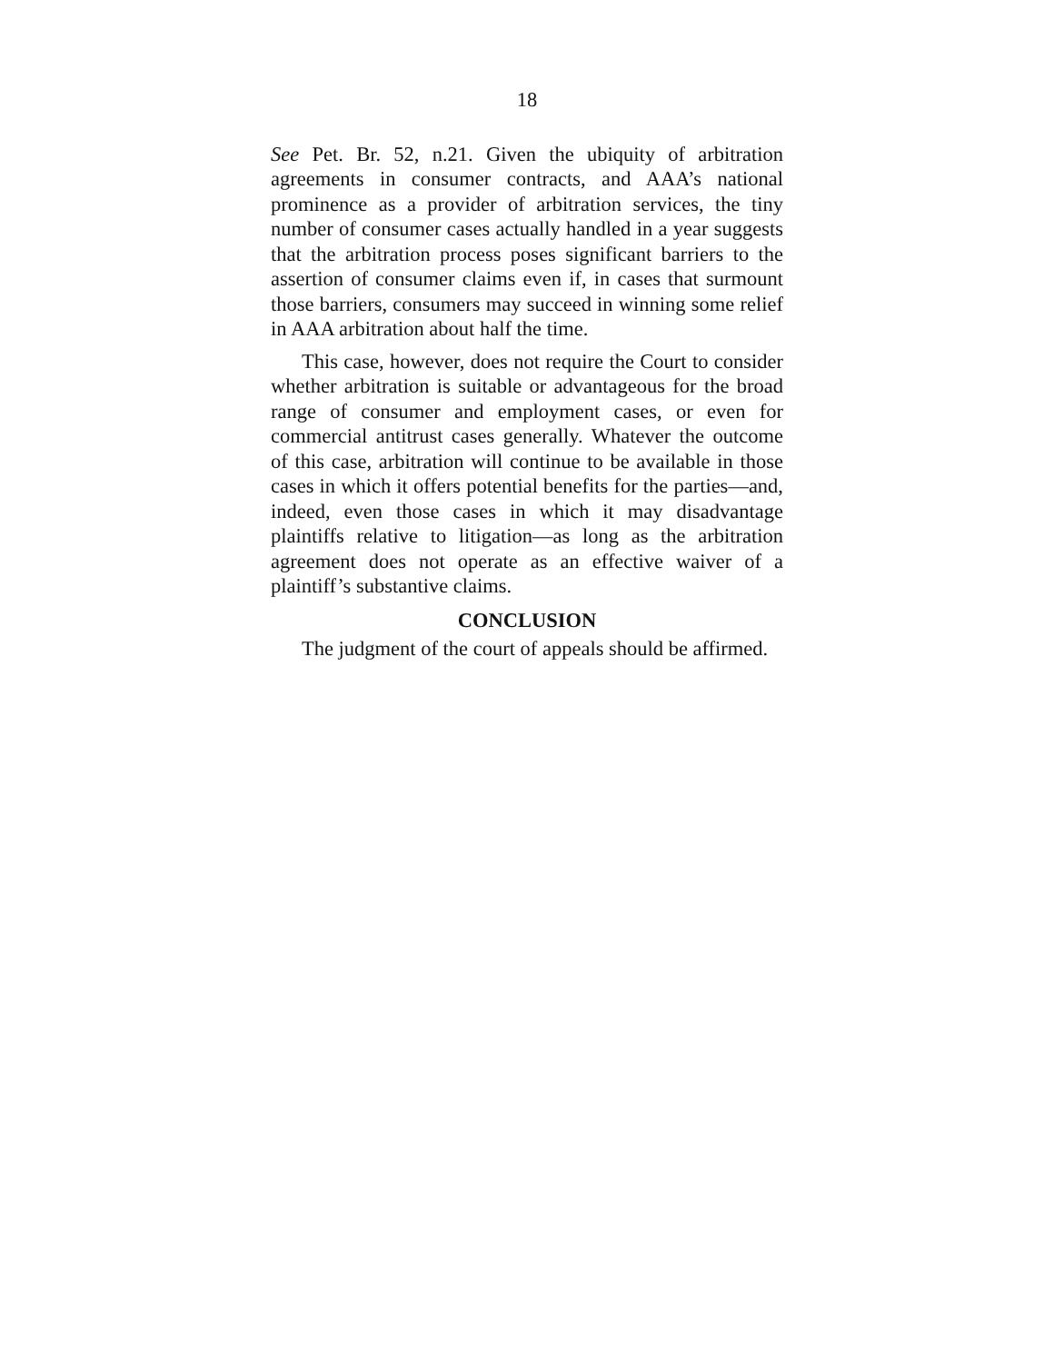18
See Pet. Br. 52, n.21. Given the ubiquity of arbitration agreements in consumer contracts, and AAA’s national prominence as a provider of arbitration services, the tiny number of consumer cases actually handled in a year suggests that the arbitration process poses significant barriers to the assertion of consumer claims even if, in cases that surmount those barriers, consumers may succeed in winning some relief in AAA arbitration about half the time.
This case, however, does not require the Court to consider whether arbitration is suitable or advantageous for the broad range of consumer and employment cases, or even for commercial antitrust cases generally. Whatever the outcome of this case, arbitration will continue to be available in those cases in which it offers potential benefits for the parties—and, indeed, even those cases in which it may disadvantage plaintiffs relative to litigation—as long as the arbitration agreement does not operate as an effective waiver of a plaintiff’s substantive claims.
CONCLUSION
The judgment of the court of appeals should be affirmed.